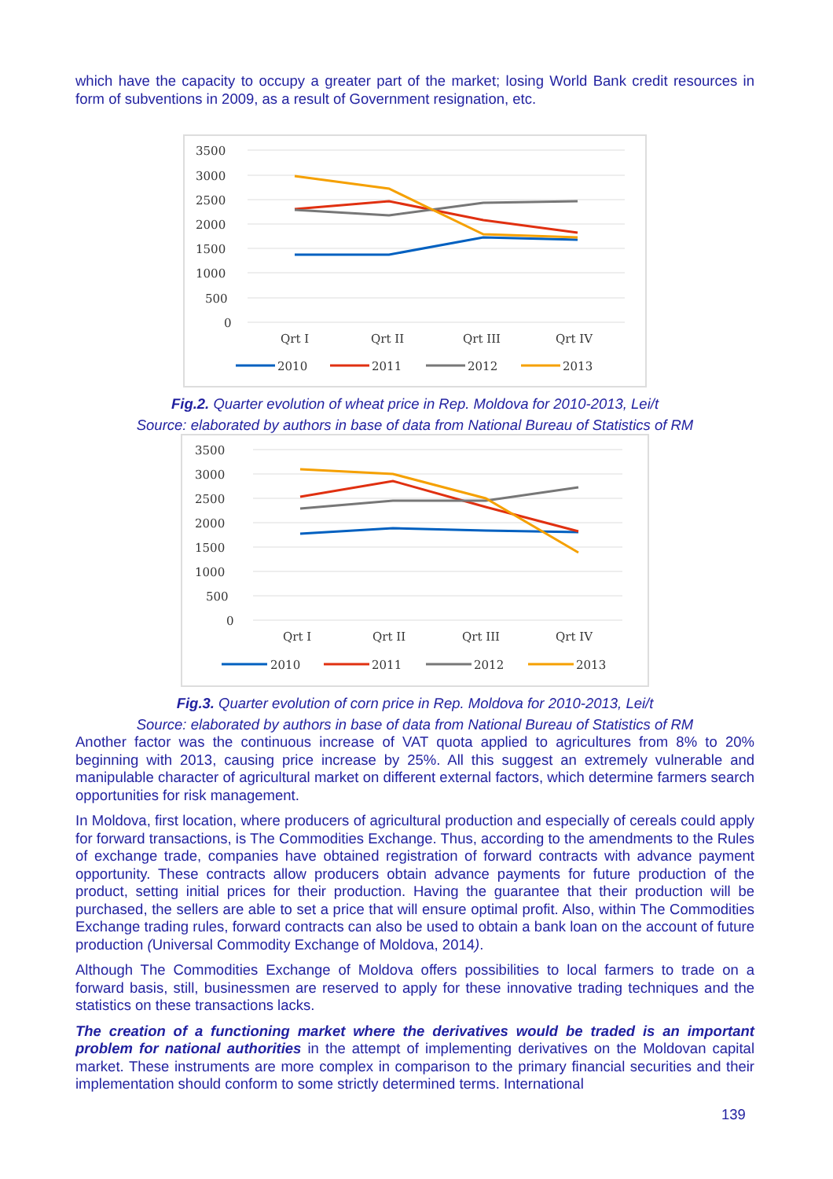which have the capacity to occupy a greater part of the market; losing World Bank credit resources in form of subventions in 2009, as a result of Government resignation, etc.
3500
3000
2500
2000
1500
1000
500
0
Qrt I
Qrt II
Qrt III
Qrt IV
2010
2011
2012
2013
Fig.2. Quarter evolution of wheat price in Rep. Moldova for 2010-2013, Lei/t
Source: elaborated by authors in base of data from National Bureau of Statistics of RM
3500
3000
2500
2000
1500
1000
500
0
Qrt I
Qrt II
Qrt III
Qrt IV
2010
2011
2012
2013
Fig.3. Quarter evolution of corn price in Rep. Moldova for 2010-2013, Lei/t
Source: elaborated by authors in base of data from National Bureau of Statistics of RM
Another factor was the continuous increase of VAT quota applied to agricultures from 8% to 20% beginning with 2013, causing price increase by 25%. All this suggest an extremely vulnerable and manipulable character of agricultural market on different external factors, which determine farmers search opportunities for risk management.
In Moldova, first location, where producers of agricultural production and especially of cereals could apply for forward transactions, is The Commodities Exchange. Thus, according to the amendments to the Rules of exchange trade, companies have obtained registration of forward contracts with advance payment opportunity. These contracts allow producers obtain advance payments for future production of the product, setting initial prices for their production. Having the guarantee that their production will be purchased, the sellers are able to set a price that will ensure optimal profit. Also, within The Commodities Exchange trading rules, forward contracts can also be used to obtain a bank loan on the account of future production (Universal Commodity Exchange of Moldova, 2014).
Although The Commodities Exchange of Moldova offers possibilities to local farmers to trade on a forward basis, still, businessmen are reserved to apply for these innovative trading techniques and the statistics on these transactions lacks.
The creation of a functioning market where the derivatives would be traded is an important problem for national authorities in the attempt of implementing derivatives on the Moldovan capital market. These instruments are more complex in comparison to the primary financial securities and their implementation should conform to some strictly determined terms. International
139